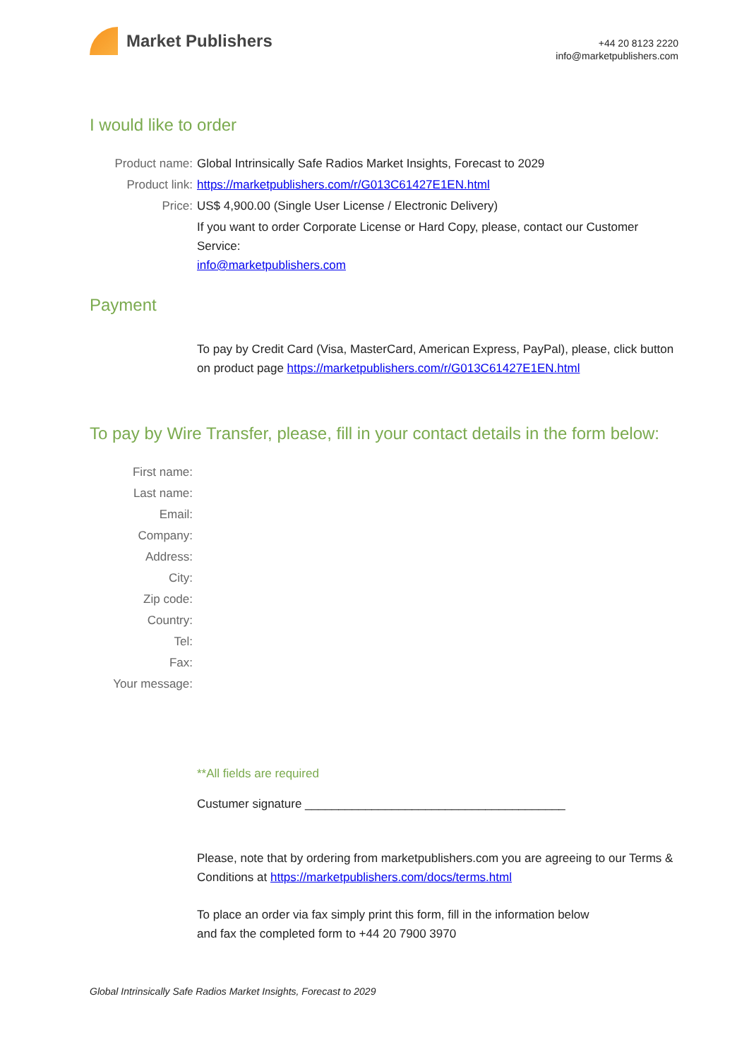Market Publishers
+44 20 8123 2220
info@marketpublishers.com
I would like to order
Product name: Global Intrinsically Safe Radios Market Insights, Forecast to 2029
Product link: https://marketpublishers.com/r/G013C61427E1EN.html
Price: US$ 4,900.00 (Single User License / Electronic Delivery)
If you want to order Corporate License or Hard Copy, please, contact our Customer Service:
info@marketpublishers.com
Payment
To pay by Credit Card (Visa, MasterCard, American Express, PayPal), please, click button on product page https://marketpublishers.com/r/G013C61427E1EN.html
To pay by Wire Transfer, please, fill in your contact details in the form below:
First name:
Last name:
Email:
Company:
Address:
City:
Zip code:
Country:
Tel:
Fax:
Your message:
**All fields are required
Custumer signature _______________________________________
Please, note that by ordering from marketpublishers.com you are agreeing to our Terms & Conditions at https://marketpublishers.com/docs/terms.html
To place an order via fax simply print this form, fill in the information below
and fax the completed form to +44 20 7900 3970
Global Intrinsically Safe Radios Market Insights, Forecast to 2029